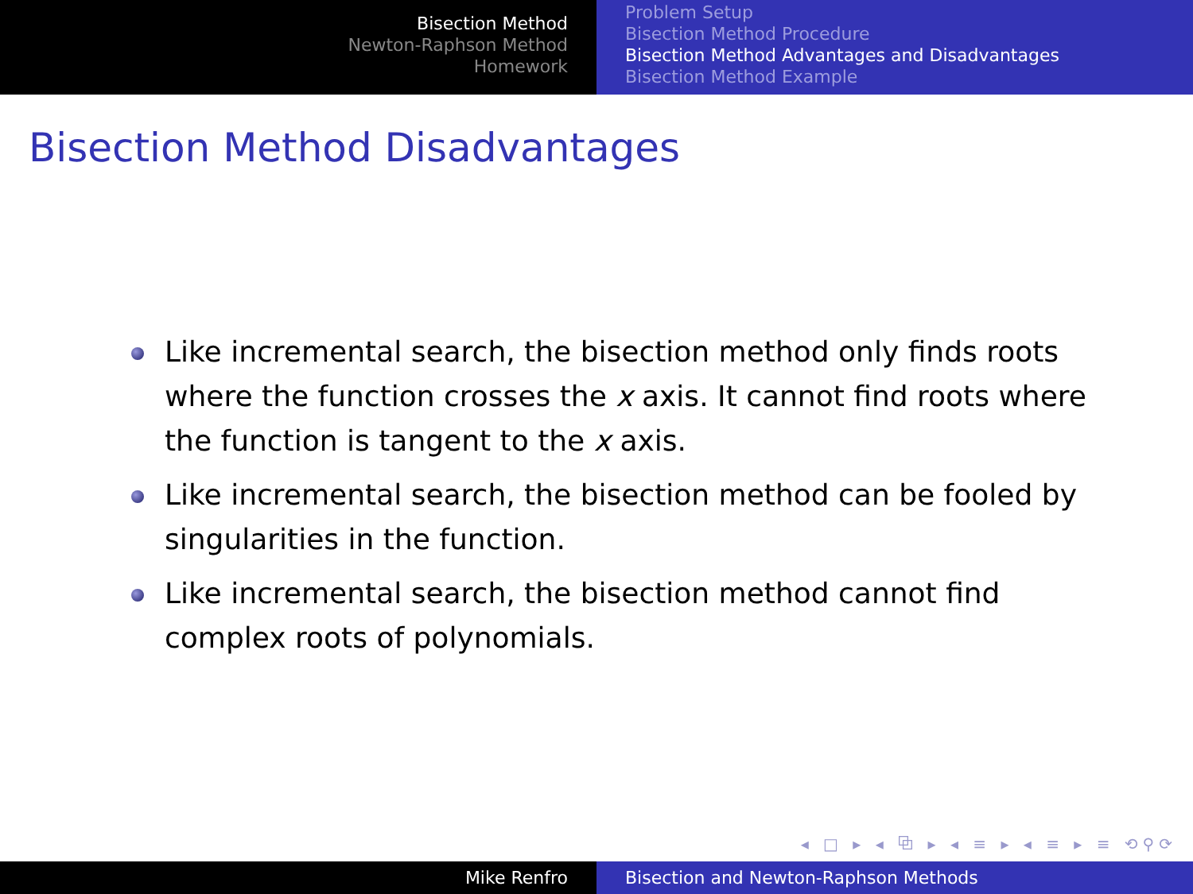Bisection Method
Newton-Raphson Method
Homework
Problem Setup
Bisection Method Procedure
Bisection Method Advantages and Disadvantages
Bisection Method Example
Bisection Method Disadvantages
Like incremental search, the bisection method only finds roots where the function crosses the x axis. It cannot find roots where the function is tangent to the x axis.
Like incremental search, the bisection method can be fooled by singularities in the function.
Like incremental search, the bisection method cannot find complex roots of polynomials.
◂ □ ▸ ◂ ⧉ ▸ ◂ ≡ ▸ ◂ ≡ ▸ ≡ ⟲⚲⟳
Mike Renfro Bisection and Newton-Raphson Methods